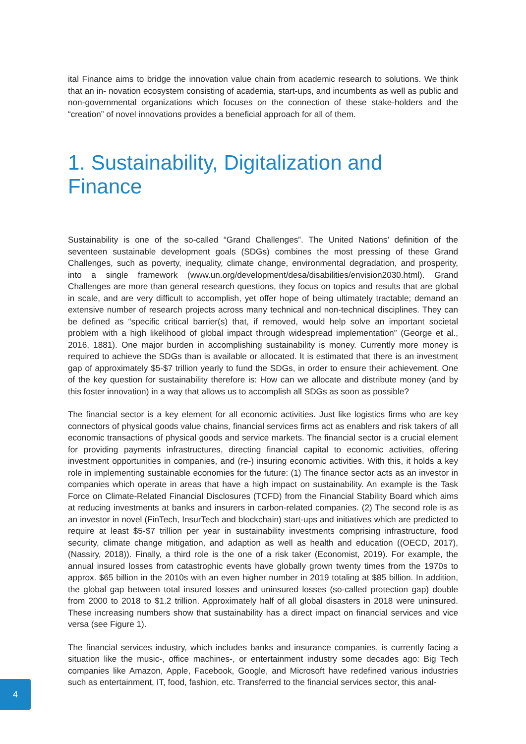ital Finance aims to bridge the innovation value chain from academic research to solutions. We think that an in- novation ecosystem consisting of academia, start-ups, and incumbents as well as public and non-governmental organizations which focuses on the connection of these stake-holders and the “creation” of novel innovations provides a beneficial approach for all of them.
1. Sustainability, Digitalization and Finance
Sustainability is one of the so-called “Grand Challenges”. The United Nations’ definition of the seventeen sustainable development goals (SDGs) combines the most pressing of these Grand Challenges, such as poverty, inequality, climate change, environmental degradation, and prosperity, into a single framework (www.un.org/development/desa/disabilities/envision2030.html). Grand Challenges are more than general research questions, they focus on topics and results that are global in scale, and are very difficult to accomplish, yet offer hope of being ultimately tractable; demand an extensive number of research projects across many technical and non-technical disciplines. They can be defined as “specific critical barrier(s) that, if removed, would help solve an important societal problem with a high likelihood of global impact through widespread implementation” (George et al., 2016, 1881). One major burden in accomplishing sustainability is money. Currently more money is required to achieve the SDGs than is available or allocated. It is estimated that there is an investment gap of approximately $5-$7 trillion yearly to fund the SDGs, in order to ensure their achievement. One of the key question for sustainability therefore is: How can we allocate and distribute money (and by this foster innovation) in a way that allows us to accomplish all SDGs as soon as possible?
The financial sector is a key element for all economic activities. Just like logistics firms who are key connectors of physical goods value chains, financial services firms act as enablers and risk takers of all economic transactions of physical goods and service markets. The financial sector is a crucial element for providing payments infrastructures, directing financial capital to economic activities, offering investment opportunities in companies, and (re-) insuring economic activities. With this, it holds a key role in implementing sustainable economies for the future: (1) The finance sector acts as an investor in companies which operate in areas that have a high impact on sustainability. An example is the Task Force on Climate-Related Financial Disclosures (TCFD) from the Financial Stability Board which aims at reducing investments at banks and insurers in carbon-related companies. (2) The second role is as an investor in novel (FinTech, InsurTech and blockchain) start-ups and initiatives which are predicted to require at least $5-$7 trillion per year in sustainability investments comprising infrastructure, food security, climate change mitigation, and adaption as well as health and education ((OECD, 2017), (Nassiry, 2018)). Finally, a third role is the one of a risk taker (Economist, 2019). For example, the annual insured losses from catastrophic events have globally grown twenty times from the 1970s to approx. $65 billion in the 2010s with an even higher number in 2019 totaling at $85 billion. In addition, the global gap between total insured losses and uninsured losses (so-called protection gap) double from 2000 to 2018 to $1.2 trillion. Approximately half of all global disasters in 2018 were uninsured. These increasing numbers show that sustainability has a direct impact on financial services and vice versa (see Figure 1).
The financial services industry, which includes banks and insurance companies, is currently facing a situation like the music-, office machines-, or entertainment industry some decades ago: Big Tech companies like Amazon, Apple, Facebook, Google, and Microsoft have redefined various industries such as entertainment, IT, food, fashion, etc. Transferred to the financial services sector, this anal-
4